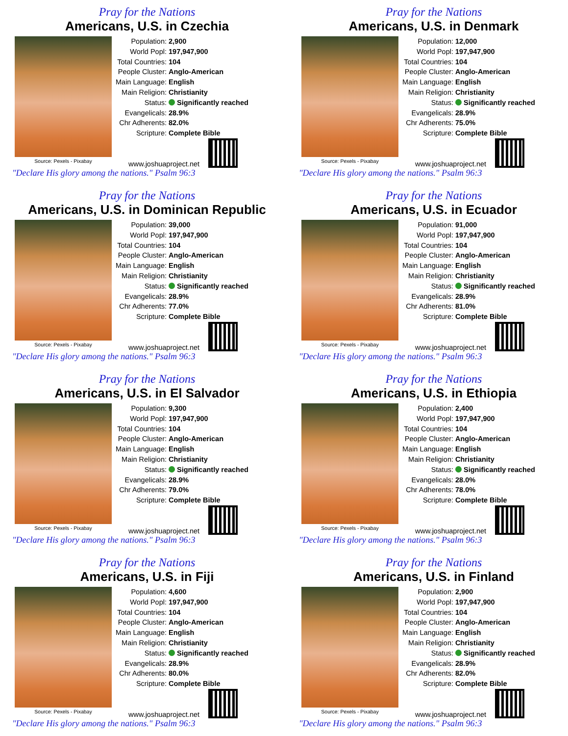Pray for the Nations
Americans, U.S. in Czechia
Source: Pexels - Pixabay
| Population: | 2,900 |
| World Popl: | 197,947,900 |
| Total Countries: | 104 |
| People Cluster: | Anglo-American |
| Main Language: | English |
| Main Religion: | Christianity |
| Status: | Significantly reached |
| Evangelicals: | 28.9% |
| Chr Adherents: | 82.0% |
| Scripture: | Complete Bible |
www.joshuaproject.net
"Declare His glory among the nations." Psalm 96:3
Pray for the Nations
Americans, U.S. in Denmark
Source: Pexels - Pixabay
| Population: | 12,000 |
| World Popl: | 197,947,900 |
| Total Countries: | 104 |
| People Cluster: | Anglo-American |
| Main Language: | English |
| Main Religion: | Christianity |
| Status: | Significantly reached |
| Evangelicals: | 28.9% |
| Chr Adherents: | 75.0% |
| Scripture: | Complete Bible |
www.joshuaproject.net
"Declare His glory among the nations." Psalm 96:3
Pray for the Nations
Americans, U.S. in Dominican Republic
Source: Pexels - Pixabay
| Population: | 39,000 |
| World Popl: | 197,947,900 |
| Total Countries: | 104 |
| People Cluster: | Anglo-American |
| Main Language: | English |
| Main Religion: | Christianity |
| Status: | Significantly reached |
| Evangelicals: | 28.9% |
| Chr Adherents: | 77.0% |
| Scripture: | Complete Bible |
www.joshuaproject.net
"Declare His glory among the nations." Psalm 96:3
Pray for the Nations
Americans, U.S. in Ecuador
Source: Pexels - Pixabay
| Population: | 91,000 |
| World Popl: | 197,947,900 |
| Total Countries: | 104 |
| People Cluster: | Anglo-American |
| Main Language: | English |
| Main Religion: | Christianity |
| Status: | Significantly reached |
| Evangelicals: | 28.9% |
| Chr Adherents: | 81.0% |
| Scripture: | Complete Bible |
www.joshuaproject.net
"Declare His glory among the nations." Psalm 96:3
Pray for the Nations
Americans, U.S. in El Salvador
Source: Pexels - Pixabay
| Population: | 9,300 |
| World Popl: | 197,947,900 |
| Total Countries: | 104 |
| People Cluster: | Anglo-American |
| Main Language: | English |
| Main Religion: | Christianity |
| Status: | Significantly reached |
| Evangelicals: | 28.9% |
| Chr Adherents: | 79.0% |
| Scripture: | Complete Bible |
www.joshuaproject.net
"Declare His glory among the nations." Psalm 96:3
Pray for the Nations
Americans, U.S. in Ethiopia
Source: Pexels - Pixabay
| Population: | 2,400 |
| World Popl: | 197,947,900 |
| Total Countries: | 104 |
| People Cluster: | Anglo-American |
| Main Language: | English |
| Main Religion: | Christianity |
| Status: | Significantly reached |
| Evangelicals: | 28.0% |
| Chr Adherents: | 78.0% |
| Scripture: | Complete Bible |
www.joshuaproject.net
"Declare His glory among the nations." Psalm 96:3
Pray for the Nations
Americans, U.S. in Fiji
Source: Pexels - Pixabay
| Population: | 4,600 |
| World Popl: | 197,947,900 |
| Total Countries: | 104 |
| People Cluster: | Anglo-American |
| Main Language: | English |
| Main Religion: | Christianity |
| Status: | Significantly reached |
| Evangelicals: | 28.9% |
| Chr Adherents: | 80.0% |
| Scripture: | Complete Bible |
www.joshuaproject.net
"Declare His glory among the nations." Psalm 96:3
Pray for the Nations
Americans, U.S. in Finland
Source: Pexels - Pixabay
| Population: | 2,900 |
| World Popl: | 197,947,900 |
| Total Countries: | 104 |
| People Cluster: | Anglo-American |
| Main Language: | English |
| Main Religion: | Christianity |
| Status: | Significantly reached |
| Evangelicals: | 28.9% |
| Chr Adherents: | 82.0% |
| Scripture: | Complete Bible |
www.joshuaproject.net
"Declare His glory among the nations." Psalm 96:3